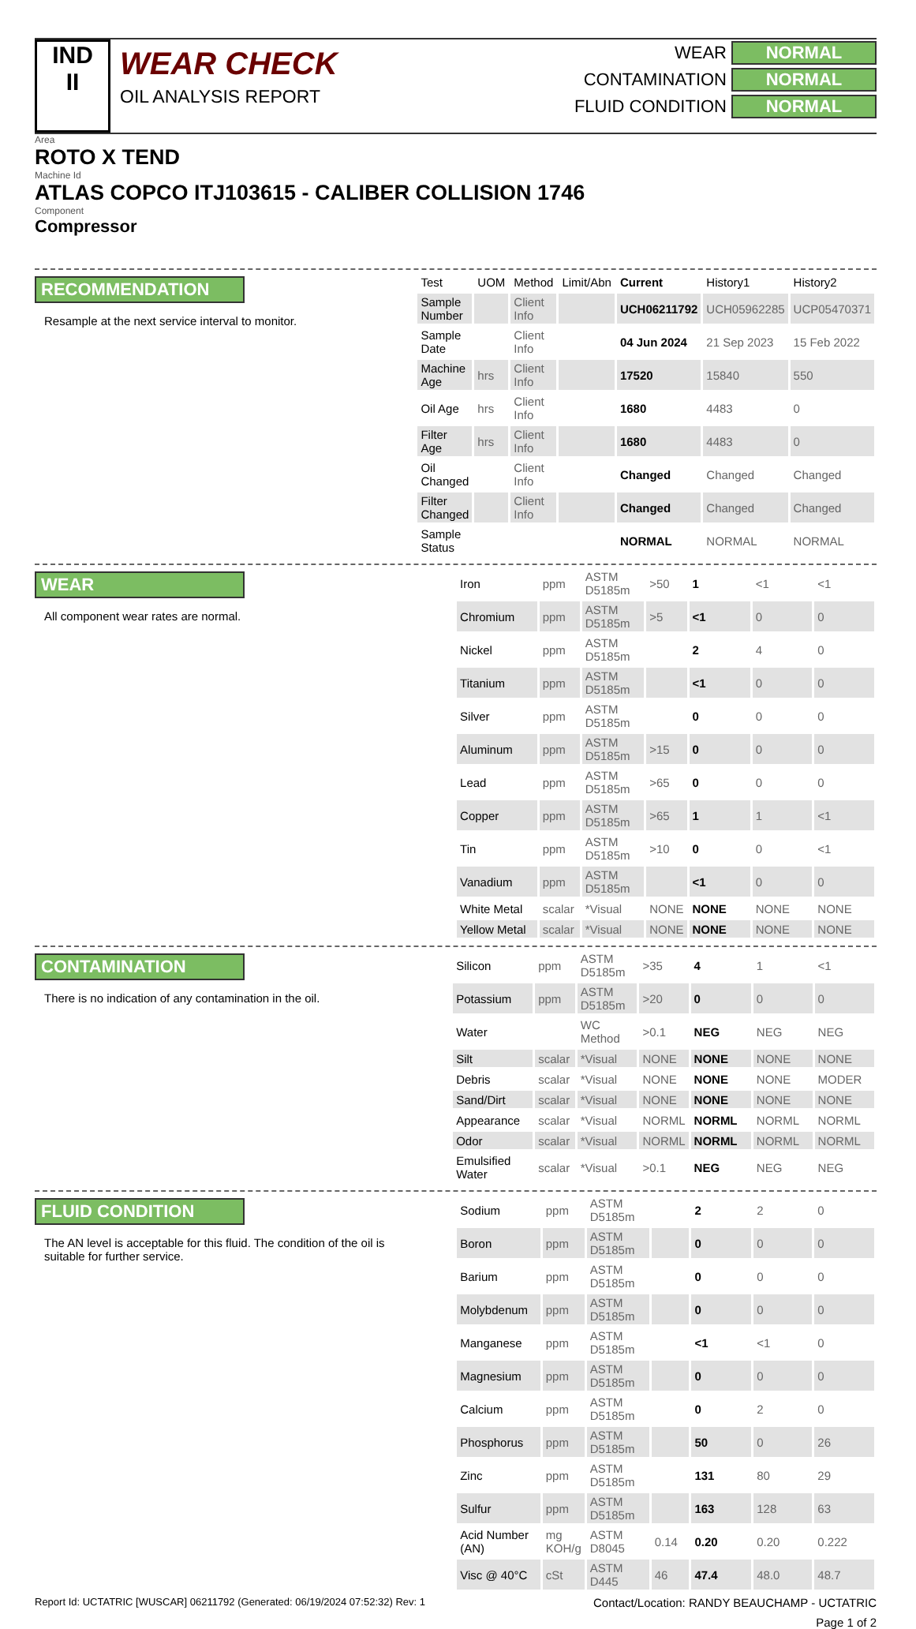IND
II
WEAR CHECK
OIL ANALYSIS REPORT
WEAR NORMAL
CONTAMINATION NORMAL
FLUID CONDITION NORMAL
Area
ROTO X TEND
Machine Id
ATLAS COPCO ITJ103615 - CALIBER COLLISION 1746
Component
Compressor
RECOMMENDATION
Resample at the next service interval to monitor.
| Test | UOM | Method | Limit/Abn | Current | History1 | History2 |
| --- | --- | --- | --- | --- | --- | --- |
| Sample Number | | Client Info | | UCH06211792 | UCH05962285 | UCP05470371 |
| Sample Date | | Client Info | | 04 Jun 2024 | 21 Sep 2023 | 15 Feb 2022 |
| Machine Age | hrs | Client Info | | 17520 | 15840 | 550 |
| Oil Age | hrs | Client Info | | 1680 | 4483 | 0 |
| Filter Age | hrs | Client Info | | 1680 | 4483 | 0 |
| Oil Changed | | Client Info | | Changed | Changed | Changed |
| Filter Changed | | Client Info | | Changed | Changed | Changed |
| Sample Status | | | | NORMAL | NORMAL | NORMAL |
WEAR
All component wear rates are normal.
| Iron | ppm | ASTM D5185m | >50 | 1 | <1 | <1 |
| Chromium | ppm | ASTM D5185m | >5 | <1 | 0 | 0 |
| Nickel | ppm | ASTM D5185m | | 2 | 4 | 0 |
| Titanium | ppm | ASTM D5185m | | <1 | 0 | 0 |
| Silver | ppm | ASTM D5185m | | 0 | 0 | 0 |
| Aluminum | ppm | ASTM D5185m | >15 | 0 | 0 | 0 |
| Lead | ppm | ASTM D5185m | >65 | 0 | 0 | 0 |
| Copper | ppm | ASTM D5185m | >65 | 1 | 1 | <1 |
| Tin | ppm | ASTM D5185m | >10 | 0 | 0 | <1 |
| Vanadium | ppm | ASTM D5185m | | <1 | 0 | 0 |
| White Metal | scalar | *Visual | NONE | NONE | NONE | NONE |
| Yellow Metal | scalar | *Visual | NONE | NONE | NONE | NONE |
CONTAMINATION
There is no indication of any contamination in the oil.
| Silicon | ppm | ASTM D5185m | >35 | 4 | 1 | <1 |
| Potassium | ppm | ASTM D5185m | >20 | 0 | 0 | 0 |
| Water | | WC Method | >0.1 | NEG | NEG | NEG |
| Silt | scalar | *Visual | NONE | NONE | NONE | NONE |
| Debris | scalar | *Visual | NONE | NONE | NONE | MODER |
| Sand/Dirt | scalar | *Visual | NONE | NONE | NONE | NONE |
| Appearance | scalar | *Visual | NORML | NORML | NORML | NORML |
| Odor | scalar | *Visual | NORML | NORML | NORML | NORML |
| Emulsified Water | scalar | *Visual | >0.1 | NEG | NEG | NEG |
FLUID CONDITION
The AN level is acceptable for this fluid. The condition of the oil is suitable for further service.
| Sodium | ppm | ASTM D5185m | | 2 | 2 | 0 |
| Boron | ppm | ASTM D5185m | | 0 | 0 | 0 |
| Barium | ppm | ASTM D5185m | | 0 | 0 | 0 |
| Molybdenum | ppm | ASTM D5185m | | 0 | 0 | 0 |
| Manganese | ppm | ASTM D5185m | | <1 | <1 | 0 |
| Magnesium | ppm | ASTM D5185m | | 0 | 0 | 0 |
| Calcium | ppm | ASTM D5185m | | 0 | 2 | 0 |
| Phosphorus | ppm | ASTM D5185m | | 50 | 0 | 26 |
| Zinc | ppm | ASTM D5185m | | 131 | 80 | 29 |
| Sulfur | ppm | ASTM D5185m | | 163 | 128 | 63 |
| Acid Number (AN) | mg KOH/g | ASTM D8045 | 0.14 | 0.20 | 0.20 | 0.222 |
| Visc @ 40°C | cSt | ASTM D445 | 46 | 47.4 | 48.0 | 48.7 |
Report Id: UCTATRIC [WUSCAR] 06211792 (Generated: 06/19/2024 07:52:32) Rev: 1 Contact/Location: RANDY BEAUCHAMP - UCTATRIC
Page 1 of 2